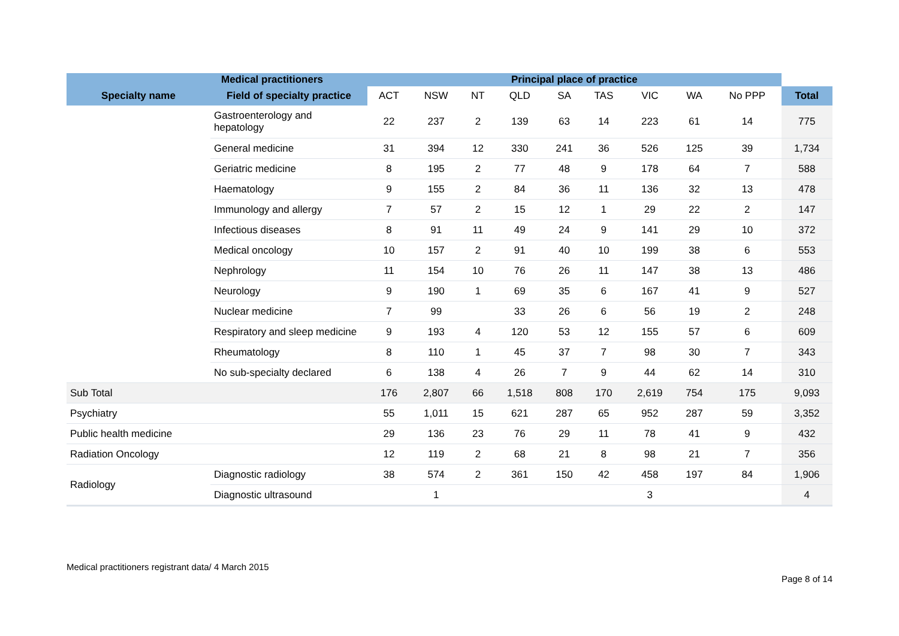| Medical practitioners | | Principal place of practice | | | | | | | | | |
| --- | --- | --- | --- | --- | --- | --- | --- | --- | --- | --- | --- |
| Specialty name | Field of specialty practice | ACT | NSW | NT | QLD | SA | TAS | VIC | WA | No PPP | Total |
| | Gastroenterology and hepatology | 22 | 237 | 2 | 139 | 63 | 14 | 223 | 61 | 14 | 775 |
| | General medicine | 31 | 394 | 12 | 330 | 241 | 36 | 526 | 125 | 39 | 1,734 |
| | Geriatric medicine | 8 | 195 | 2 | 77 | 48 | 9 | 178 | 64 | 7 | 588 |
| | Haematology | 9 | 155 | 2 | 84 | 36 | 11 | 136 | 32 | 13 | 478 |
| | Immunology and allergy | 7 | 57 | 2 | 15 | 12 | 1 | 29 | 22 | 2 | 147 |
| | Infectious diseases | 8 | 91 | 11 | 49 | 24 | 9 | 141 | 29 | 10 | 372 |
| | Medical oncology | 10 | 157 | 2 | 91 | 40 | 10 | 199 | 38 | 6 | 553 |
| | Nephrology | 11 | 154 | 10 | 76 | 26 | 11 | 147 | 38 | 13 | 486 |
| | Neurology | 9 | 190 | 1 | 69 | 35 | 6 | 167 | 41 | 9 | 527 |
| | Nuclear medicine | 7 | 99 | | 33 | 26 | 6 | 56 | 19 | 2 | 248 |
| | Respiratory and sleep medicine | 9 | 193 | 4 | 120 | 53 | 12 | 155 | 57 | 6 | 609 |
| | Rheumatology | 8 | 110 | 1 | 45 | 37 | 7 | 98 | 30 | 7 | 343 |
| | No sub-specialty declared | 6 | 138 | 4 | 26 | 7 | 9 | 44 | 62 | 14 | 310 |
| Sub Total | | 176 | 2,807 | 66 | 1,518 | 808 | 170 | 2,619 | 754 | 175 | 9,093 |
| Psychiatry | | 55 | 1,011 | 15 | 621 | 287 | 65 | 952 | 287 | 59 | 3,352 |
| Public health medicine | | 29 | 136 | 23 | 76 | 29 | 11 | 78 | 41 | 9 | 432 |
| Radiation Oncology | | 12 | 119 | 2 | 68 | 21 | 8 | 98 | 21 | 7 | 356 |
| Radiology | Diagnostic radiology | 38 | 574 | 2 | 361 | 150 | 42 | 458 | 197 | 84 | 1,906 |
| | Diagnostic ultrasound | | 1 | | | | | 3 | | | 4 |
Medical practitioners registrant data/ 4 March 2015
Page 8 of 14